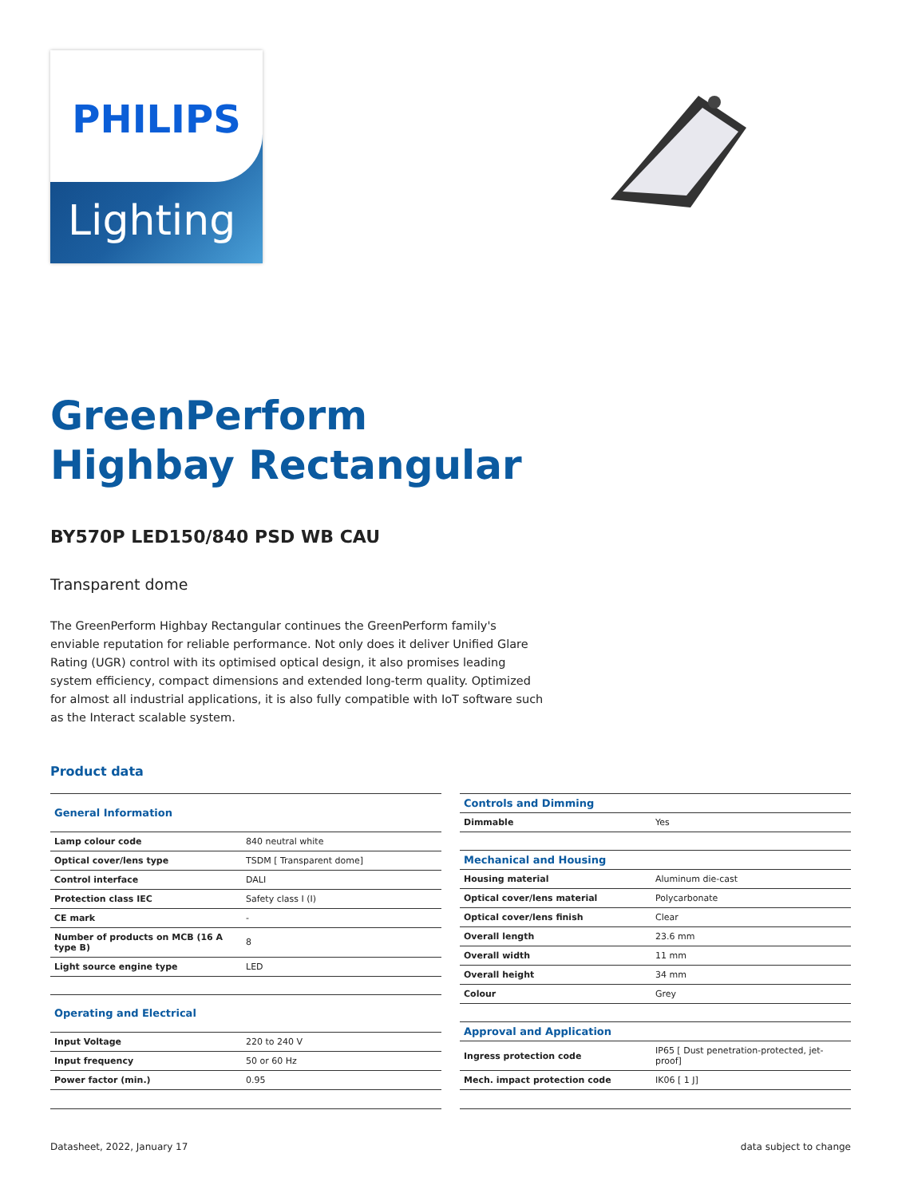PHILIPS
Lighting
GreenPerform
Highbay Rectangular
BY570P LED150/840 PSD WB CAU
Transparent dome
The GreenPerform Highbay Rectangular continues the GreenPerform family's enviable reputation for reliable performance. Not only does it deliver Unified Glare Rating (UGR) control with its optimised optical design, it also promises leading system efficiency, compact dimensions and extended long-term quality. Optimized for almost all industrial applications, it is also fully compatible with IoT software such as the Interact scalable system.
Product data
| General Information | |
| --- | --- |
| Lamp colour code | 840 neutral white |
| Optical cover/lens type | TSDM [ Transparent dome] |
| Control interface | DALI |
| Protection class IEC | Safety class I (I) |
| CE mark | - |
| Number of products on MCB (16 A type B) | 8 |
| Light source engine type | LED |
| Operating and Electrical | |
| Input Voltage | 220 to 240 V |
| Input frequency | 50 or 60 Hz |
| Power factor (min.) | 0.95 |
| Controls and Dimming | |
| --- | --- |
| Dimmable | Yes |
| Mechanical and Housing | |
| Housing material | Aluminum die-cast |
| Optical cover/lens material | Polycarbonate |
| Optical cover/lens finish | Clear |
| Overall length | 23.6 mm |
| Overall width | 11 mm |
| Overall height | 34 mm |
| Colour | Grey |
| Approval and Application | |
| Ingress protection code | IP65 [ Dust penetration-protected, jet-proof] |
| Mech. impact protection code | IK06 [ 1 J] |
Datasheet, 2022, January 17 data subject to change